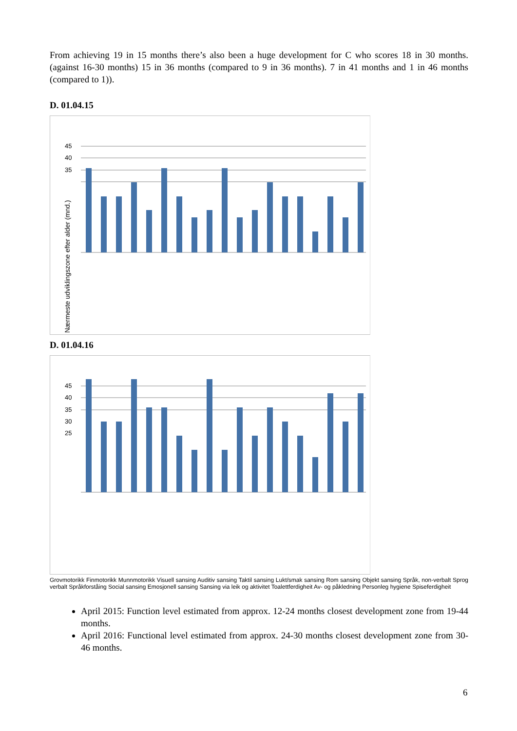From achieving 19 in 15 months there’s also been a huge development for C who scores 18 in 30 months. (against 16-30 months) 15 in 36 months (compared to 9 in 36 months). 7 in 41 months and 1 in 46 months (compared to 1)).
D. 01.04.15
45
40
35
Nærmeste udviklingszone efter alder (mnd.)
D. 01.04.16
45
40
35
30
25
Grovmotorikk Finmotorikk Munnmotorikk Visuell sansing Auditiv sansing Taktil sansing Lukt/smak sansing Rom sansing Objekt sansing Språk, non-verbalt Sprog verbalt Språkforståing Social sansing Emosjonell sansing Sansing via leik og aktivitet Toalettferdigheit Av- og påkledning Personleg hygiene Spiseferdigheit
April 2015: Function level estimated from approx. 12-24 months closest development zone from 19-44 months.
April 2016: Functional level estimated from approx. 24-30 months closest development zone from 30-46 months.
6